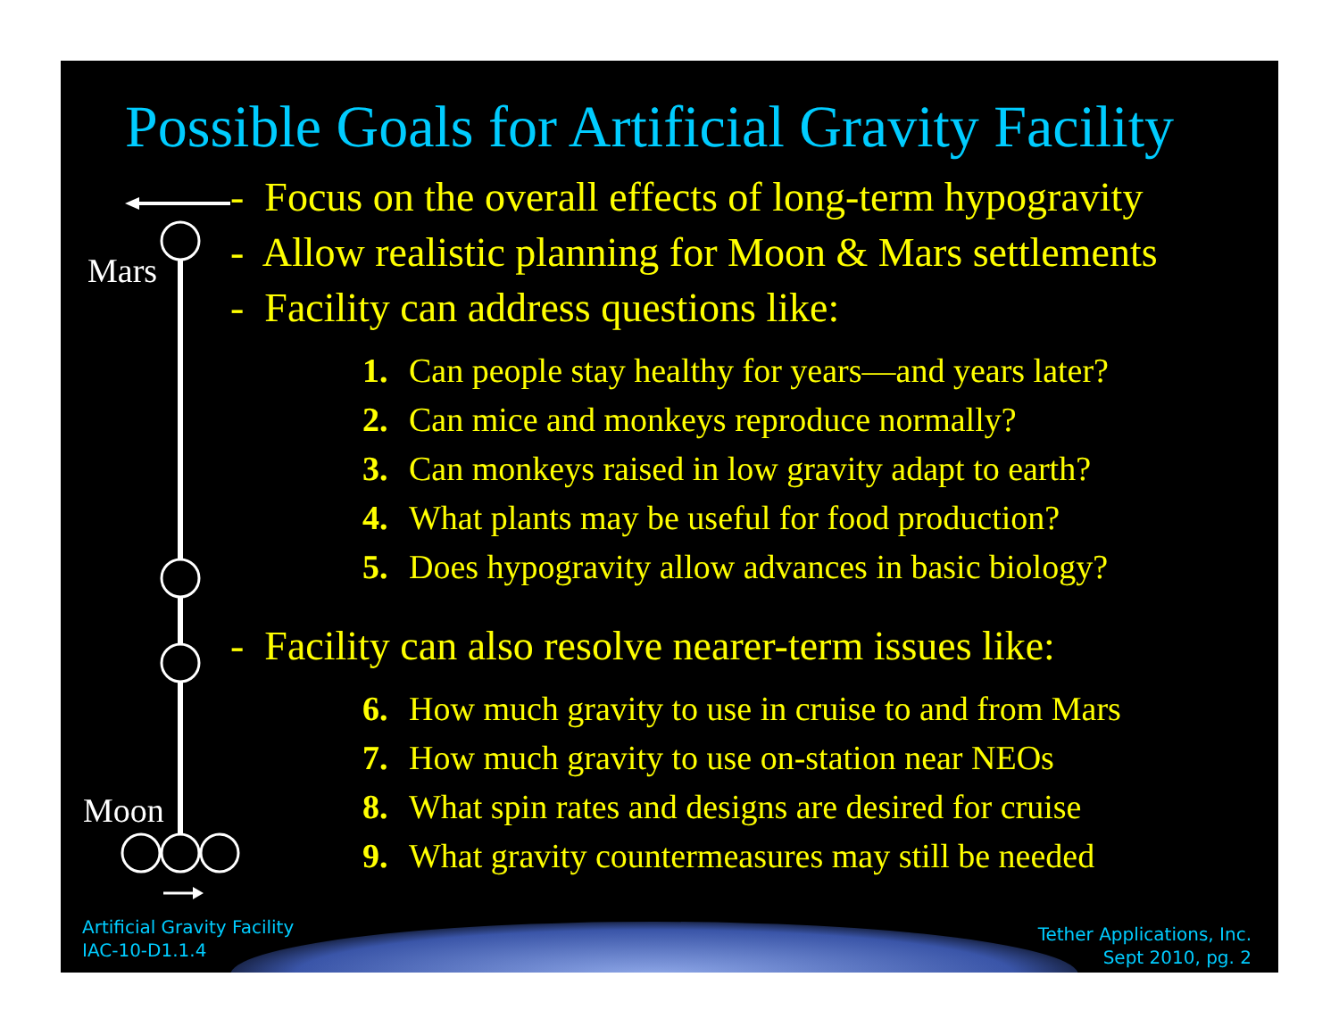Mars
Moon
Possible Goals for Artificial Gravity Facility
- Focus on the overall effects of long-term hypogravity
- Allow realistic planning for Moon & Mars settlements
- Facility can address questions like:
1. Can people stay healthy for years—and years later?
2. Can mice and monkeys reproduce normally?
3. Can monkeys raised in low gravity adapt to earth?
4. What plants may be useful for food production?
5. Does hypogravity allow advances in basic biology?
- Facility can also resolve nearer-term issues like:
6. How much gravity to use in cruise to and from Mars
7. How much gravity to use on-station near NEOs
8. What spin rates and designs are desired for cruise
9. What gravity countermeasures may still be needed
Artificial Gravity Facility
IAC-10-D1.1.4
Tether Applications, Inc.
Sept 2010, pg. 2